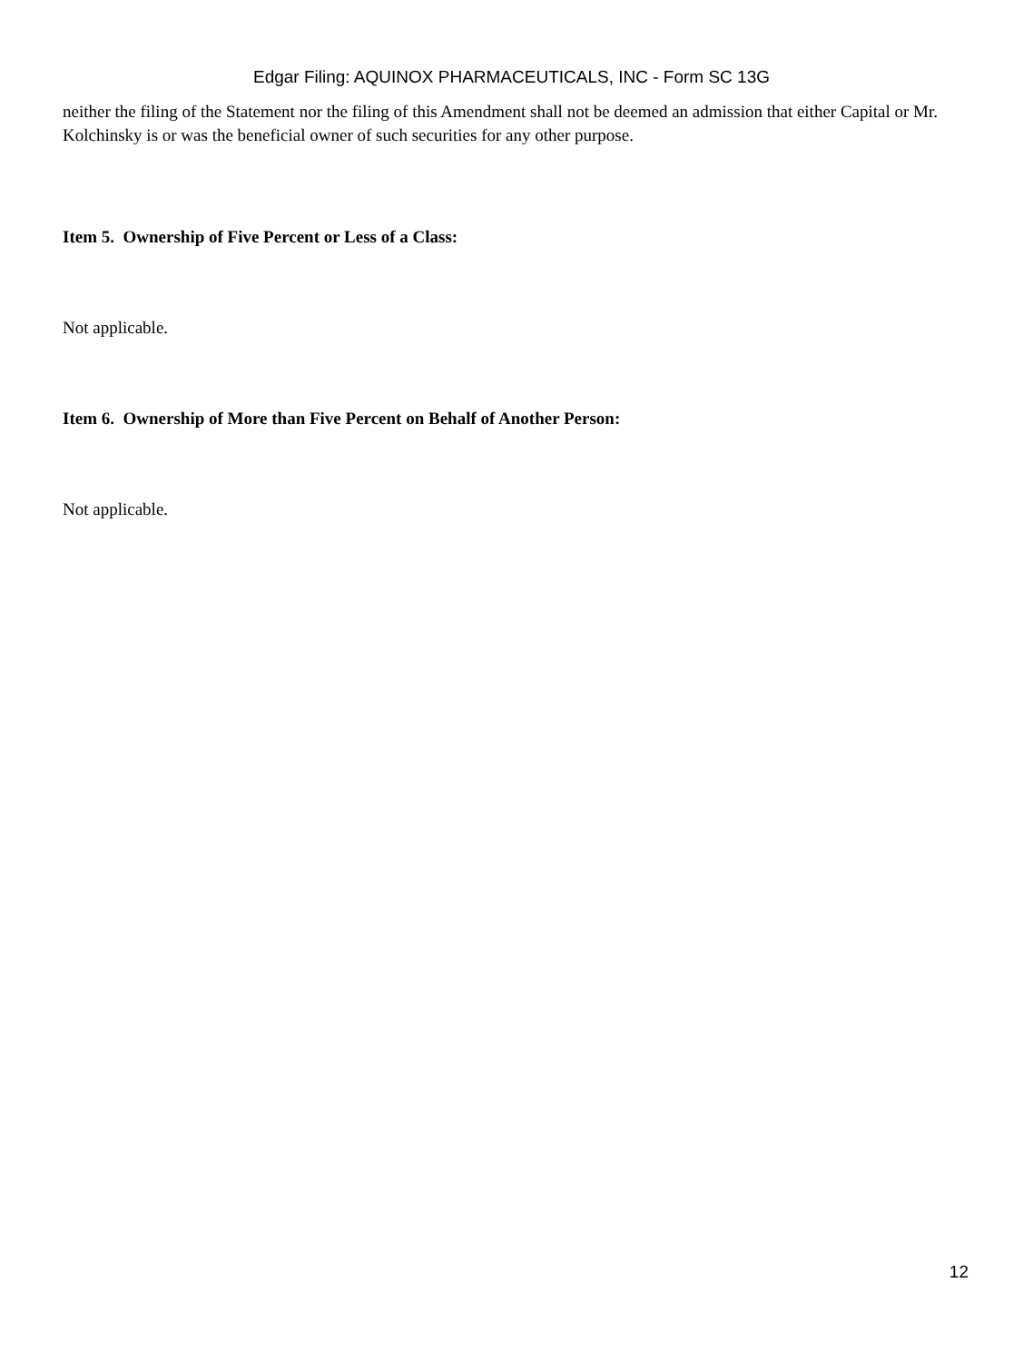Edgar Filing: AQUINOX PHARMACEUTICALS, INC - Form SC 13G
neither the filing of the Statement nor the filing of this Amendment shall not be deemed an admission that either Capital or Mr. Kolchinsky is or was the beneficial owner of such securities for any other purpose.
Item 5. Ownership of Five Percent or Less of a Class:
Not applicable.
Item 6. Ownership of More than Five Percent on Behalf of Another Person:
Not applicable.
12